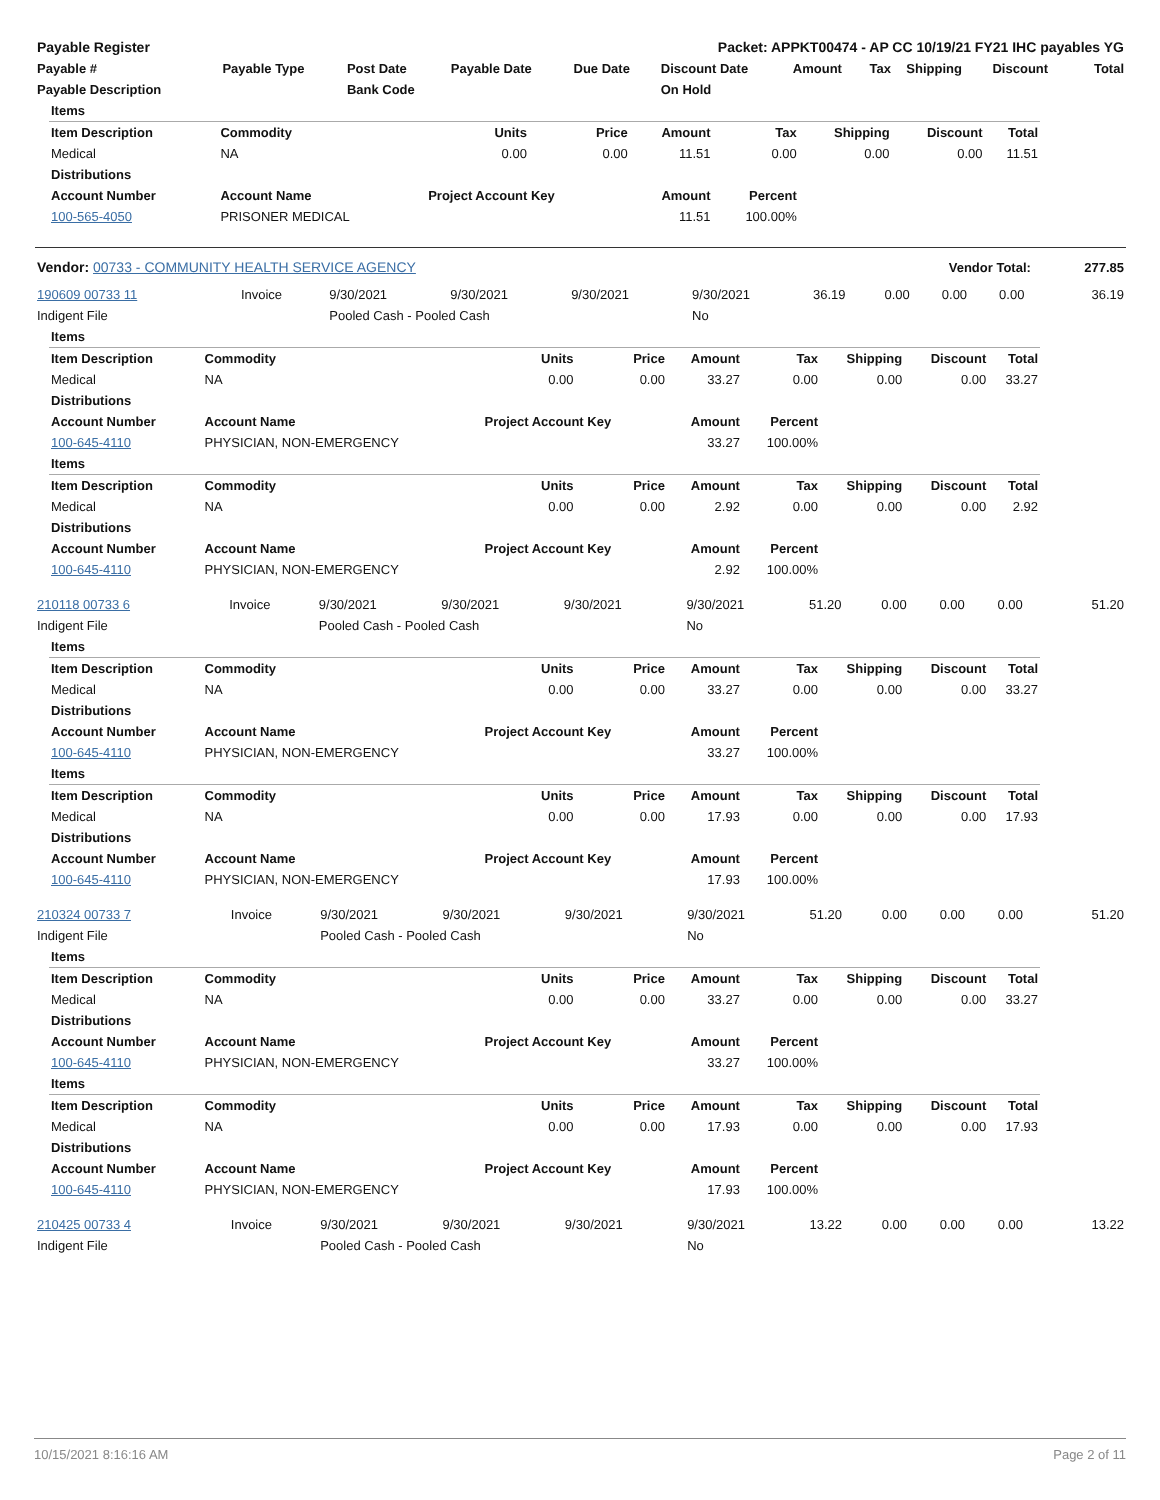| Payable Register | Packet: APPKT00474 - AP CC 10/19/21 FY21 IHC payables YG |
| Payable # | Payable Type | Post Date | Payable Date | Due Date | Discount Date | Amount | Tax | Shipping | Discount | Total |
| --- | --- | --- | --- | --- | --- | --- | --- | --- | --- | --- |
| Payable Description | | Bank Code | | | On Hold | | | | | |
| Items | | | | | | | | |
| --- | --- | --- | --- | --- | --- | --- | --- | --- |
| Item Description | Commodity | Units | Price | Amount | Tax | Shipping | Discount | Total |
| Medical | NA | 0.00 | 0.00 | 11.51 | 0.00 | 0.00 | 0.00 | 11.51 |
| Distributions | | | | | | | | |
| Account Number | Account Name | Project Account Key | | Amount | Percent | | | |
| 100-565-4050 | PRISONER MEDICAL | | | 11.51 | 100.00% | | | |
| Vendor: 00733 - COMMUNITY HEALTH SERVICE AGENCY | Vendor Total: | 277.85 |
| 190609 00733 11 | Invoice | 9/30/2021 | 9/30/2021 | 9/30/2021 | 9/30/2021 | 36.19 | 0.00 | 0.00 | 0.00 | 36.19 |
| Indigent File | | Pooled Cash - Pooled Cash | | | No | | | | | |
| Items | | | | | | | | |
| --- | --- | --- | --- | --- | --- | --- | --- | --- |
| Item Description | Commodity | Units | Price | Amount | Tax | Shipping | Discount | Total |
| Medical | NA | 0.00 | 0.00 | 33.27 | 0.00 | 0.00 | 0.00 | 33.27 |
| Distributions | | | | | | | | |
| Account Number | Account Name | Project Account Key | | Amount | Percent | | | |
| 100-645-4110 | PHYSICIAN, NON-EMERGENCY | | | 33.27 | 100.00% | | | |
| Items | | | | | | | | |
| Item Description | Commodity | Units | Price | Amount | Tax | Shipping | Discount | Total |
| Medical | NA | 0.00 | 0.00 | 2.92 | 0.00 | 0.00 | 0.00 | 2.92 |
| Distributions | | | | | | | | |
| Account Number | Account Name | Project Account Key | | Amount | Percent | | | |
| 100-645-4110 | PHYSICIAN, NON-EMERGENCY | | | 2.92 | 100.00% | | | |
| 210118 00733 6 | Invoice | 9/30/2021 | 9/30/2021 | 9/30/2021 | 9/30/2021 | 51.20 | 0.00 | 0.00 | 0.00 | 51.20 |
| Indigent File | | Pooled Cash - Pooled Cash | | | No | | | | | |
| Items | | | | | | | | |
| --- | --- | --- | --- | --- | --- | --- | --- | --- |
| Item Description | Commodity | Units | Price | Amount | Tax | Shipping | Discount | Total |
| Medical | NA | 0.00 | 0.00 | 33.27 | 0.00 | 0.00 | 0.00 | 33.27 |
| Distributions | | | | | | | | |
| Account Number | Account Name | Project Account Key | | Amount | Percent | | | |
| 100-645-4110 | PHYSICIAN, NON-EMERGENCY | | | 33.27 | 100.00% | | | |
| Items | | | | | | | | |
| Item Description | Commodity | Units | Price | Amount | Tax | Shipping | Discount | Total |
| Medical | NA | 0.00 | 0.00 | 17.93 | 0.00 | 0.00 | 0.00 | 17.93 |
| Distributions | | | | | | | | |
| Account Number | Account Name | Project Account Key | | Amount | Percent | | | |
| 100-645-4110 | PHYSICIAN, NON-EMERGENCY | | | 17.93 | 100.00% | | | |
| 210324 00733 7 | Invoice | 9/30/2021 | 9/30/2021 | 9/30/2021 | 9/30/2021 | 51.20 | 0.00 | 0.00 | 0.00 | 51.20 |
| Indigent File | | Pooled Cash - Pooled Cash | | | No | | | | | |
| Items | | | | | | | | |
| --- | --- | --- | --- | --- | --- | --- | --- | --- |
| Item Description | Commodity | Units | Price | Amount | Tax | Shipping | Discount | Total |
| Medical | NA | 0.00 | 0.00 | 33.27 | 0.00 | 0.00 | 0.00 | 33.27 |
| Distributions | | | | | | | | |
| Account Number | Account Name | Project Account Key | | Amount | Percent | | | |
| 100-645-4110 | PHYSICIAN, NON-EMERGENCY | | | 33.27 | 100.00% | | | |
| Items | | | | | | | | |
| Item Description | Commodity | Units | Price | Amount | Tax | Shipping | Discount | Total |
| Medical | NA | 0.00 | 0.00 | 17.93 | 0.00 | 0.00 | 0.00 | 17.93 |
| Distributions | | | | | | | | |
| Account Number | Account Name | Project Account Key | | Amount | Percent | | | |
| 100-645-4110 | PHYSICIAN, NON-EMERGENCY | | | 17.93 | 100.00% | | | |
| 210425 00733 4 | Invoice | 9/30/2021 | 9/30/2021 | 9/30/2021 | 9/30/2021 | 13.22 | 0.00 | 0.00 | 0.00 | 13.22 |
| Indigent File | | Pooled Cash - Pooled Cash | | | No | | | | | |
10/15/2021 8:16:16 AM Page 2 of 11